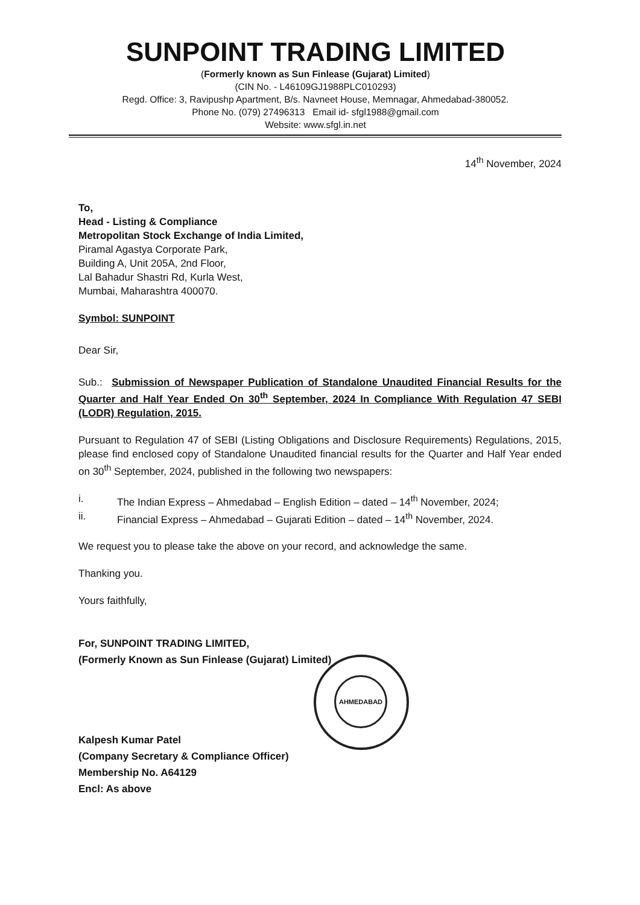SUNPOINT TRADING LIMITED
(Formerly known as Sun Finlease (Gujarat) Limited)
(CIN No. - L46109GJ1988PLC010293)
Regd. Office: 3, Ravipushp Apartment, B/s. Navneet House, Memnagar, Ahmedabad-380052.
Phone No. (079) 27496313 Email id- sfgl1988@gmail.com
Website: www.sfgl.in.net
14<sup>th</sup> November, 2024
To,
Head - Listing & Compliance
Metropolitan Stock Exchange of India Limited,
Piramal Agastya Corporate Park,
Building A, Unit 205A, 2nd Floor,
Lal Bahadur Shastri Rd, Kurla West,
Mumbai, Maharashtra 400070.
Symbol: SUNPOINT
Dear Sir,
Sub.: Submission of Newspaper Publication of Standalone Unaudited Financial Results for the Quarter and Half Year Ended On 30<sup>th</sup> September, 2024 In Compliance With Regulation 47 SEBI (LODR) Regulation, 2015.
Pursuant to Regulation 47 of SEBI (Listing Obligations and Disclosure Requirements) Regulations, 2015, please find enclosed copy of Standalone Unaudited financial results for the Quarter and Half Year ended on 30<sup>th</sup> September, 2024, published in the following two newspapers:
i. The Indian Express – Ahmedabad – English Edition – dated – 14<sup>th</sup> November, 2024;
ii. Financial Express – Ahmedabad – Gujarati Edition – dated – 14<sup>th</sup> November, 2024.
We request you to please take the above on your record, and acknowledge the same.
Thanking you.
Yours faithfully,
For, SUNPOINT TRADING LIMITED,
(Formerly Known as Sun Finlease (Gujarat) Limited)
AHMEDABAD
Kalpesh Kumar Patel
(Company Secretary & Compliance Officer)
Membership No. A64129
Encl: As above